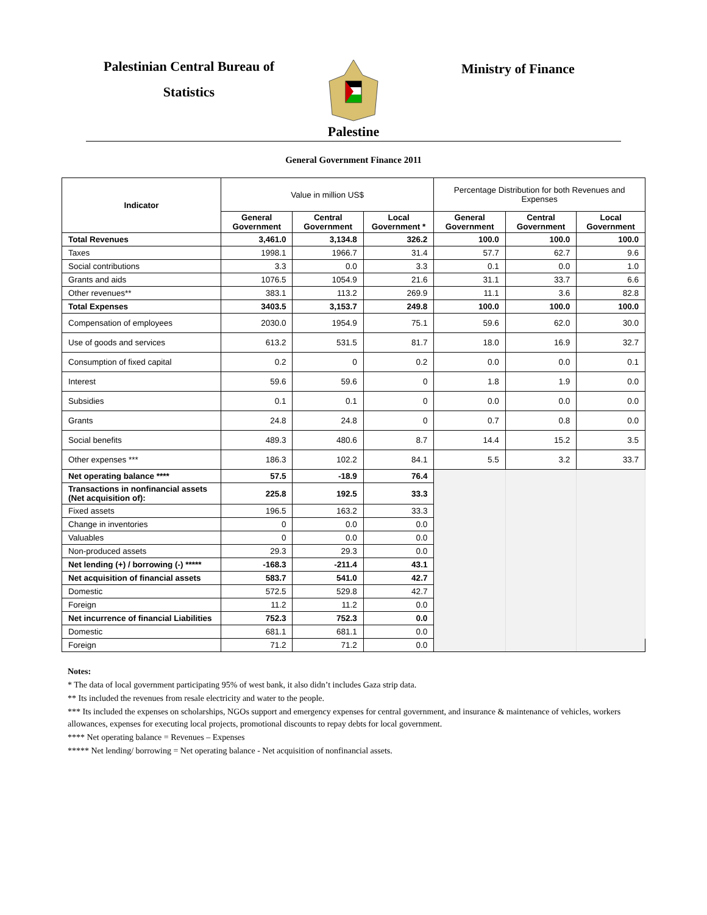Palestinian Central Bureau of
Statistics
Ministry of Finance
Palestine
General Government Finance 2011
| Indicator | Value in million US$ | | | Percentage Distribution for both Revenues and Expenses | | |
| --- | --- | --- | --- | --- | --- | --- |
| | General Government | Central Government | Local Government * | General Government | Central Government | Local Government |
| Total Revenues | 3,461.0 | 3,134.8 | 326.2 | 100.0 | 100.0 | 100.0 |
| Taxes | 1998.1 | 1966.7 | 31.4 | 57.7 | 62.7 | 9.6 |
| Social contributions | 3.3 | 0.0 | 3.3 | 0.1 | 0.0 | 1.0 |
| Grants and aids | 1076.5 | 1054.9 | 21.6 | 31.1 | 33.7 | 6.6 |
| Other revenues** | 383.1 | 113.2 | 269.9 | 11.1 | 3.6 | 82.8 |
| Total Expenses | 3403.5 | 3,153.7 | 249.8 | 100.0 | 100.0 | 100.0 |
| Compensation of employees | 2030.0 | 1954.9 | 75.1 | 59.6 | 62.0 | 30.0 |
| Use of goods and services | 613.2 | 531.5 | 81.7 | 18.0 | 16.9 | 32.7 |
| Consumption of fixed capital | 0.2 | 0 | 0.2 | 0.0 | 0.0 | 0.1 |
| Interest | 59.6 | 59.6 | 0 | 1.8 | 1.9 | 0.0 |
| Subsidies | 0.1 | 0.1 | 0 | 0.0 | 0.0 | 0.0 |
| Grants | 24.8 | 24.8 | 0 | 0.7 | 0.8 | 0.0 |
| Social benefits | 489.3 | 480.6 | 8.7 | 14.4 | 15.2 | 3.5 |
| Other expenses *** | 186.3 | 102.2 | 84.1 | 5.5 | 3.2 | 33.7 |
| Net operating balance **** | 57.5 | -18.9 | 76.4 | | | |
| Transactions in nonfinancial assets (Net acquisition of): | 225.8 | 192.5 | 33.3 | | | |
| Fixed assets | 196.5 | 163.2 | 33.3 | | | |
| Change in inventories | 0 | 0.0 | 0.0 | | | |
| Valuables | 0 | 0.0 | 0.0 | | | |
| Non-produced assets | 29.3 | 29.3 | 0.0 | | | |
| Net lending (+) / borrowing (-) ***** | -168.3 | -211.4 | 43.1 | | | |
| Net acquisition of financial assets | 583.7 | 541.0 | 42.7 | | | |
| Domestic | 572.5 | 529.8 | 42.7 | | | |
| Foreign | 11.2 | 11.2 | 0.0 | | | |
| Net incurrence of financial Liabilities | 752.3 | 752.3 | 0.0 | | | |
| Domestic | 681.1 | 681.1 | 0.0 | | | |
| Foreign | 71.2 | 71.2 | 0.0 | | | |
Notes:
* The data of local government participating 95% of west bank, it also didn’t includes Gaza strip data.
** Its included the revenues from resale electricity and water to the people.
*** Its included the expenses on scholarships, NGOs support and emergency expenses for central government, and insurance & maintenance of vehicles, workers allowances, expenses for executing local projects, promotional discounts to repay debts for local government.
**** Net operating balance = Revenues – Expenses
***** Net lending/ borrowing = Net operating balance - Net acquisition of nonfinancial assets.